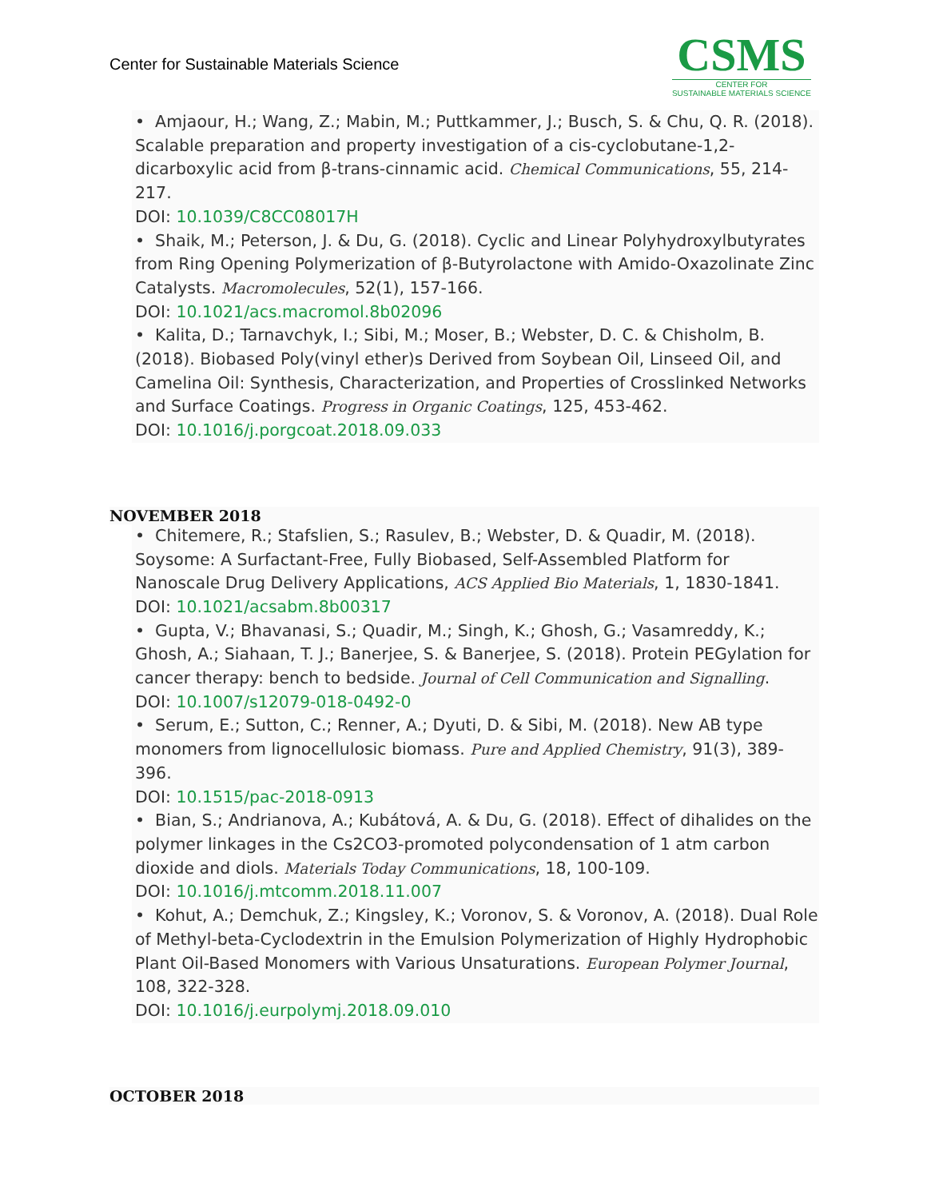Center for Sustainable Materials Science
CSMS
CENTER FOR
SUSTAINABLE MATERIALS SCIENCE
• Amjaour, H.; Wang, Z.; Mabin, M.; Puttkammer, J.; Busch, S. & Chu, Q. R. (2018). Scalable preparation and property investigation of a cis-cyclobutane-1,2-dicarboxylic acid from β-trans-cinnamic acid. Chemical Communications, 55, 214-217.
DOI: 10.1039/C8CC08017H
• Shaik, M.; Peterson, J. & Du, G. (2018). Cyclic and Linear Polyhydroxylbutyrates from Ring Opening Polymerization of β-Butyrolactone with Amido-Oxazolinate Zinc Catalysts. Macromolecules, 52(1), 157-166.
DOI: 10.1021/acs.macromol.8b02096
• Kalita, D.; Tarnavchyk, I.; Sibi, M.; Moser, B.; Webster, D. C. & Chisholm, B. (2018). Biobased Poly(vinyl ether)s Derived from Soybean Oil, Linseed Oil, and Camelina Oil: Synthesis, Characterization, and Properties of Crosslinked Networks and Surface Coatings. Progress in Organic Coatings, 125, 453-462.
DOI: 10.1016/j.porgcoat.2018.09.033
NOVEMBER 2018
• Chitemere, R.; Stafslien, S.; Rasulev, B.; Webster, D. & Quadir, M. (2018). Soysome: A Surfactant-Free, Fully Biobased, Self-Assembled Platform for Nanoscale Drug Delivery Applications, ACS Applied Bio Materials, 1, 1830-1841.
DOI: 10.1021/acsabm.8b00317
• Gupta, V.; Bhavanasi, S.; Quadir, M.; Singh, K.; Ghosh, G.; Vasamreddy, K.; Ghosh, A.; Siahaan, T. J.; Banerjee, S. & Banerjee, S. (2018). Protein PEGylation for cancer therapy: bench to bedside. Journal of Cell Communication and Signalling.
DOI: 10.1007/s12079-018-0492-0
• Serum, E.; Sutton, C.; Renner, A.; Dyuti, D. & Sibi, M. (2018). New AB type monomers from lignocellulosic biomass. Pure and Applied Chemistry, 91(3), 389-396.
DOI: 10.1515/pac-2018-0913
• Bian, S.; Andrianova, A.; Kubátová, A. & Du, G. (2018). Effect of dihalides on the polymer linkages in the Cs2CO3-promoted polycondensation of 1 atm carbon dioxide and diols. Materials Today Communications, 18, 100-109.
DOI: 10.1016/j.mtcomm.2018.11.007
• Kohut, A.; Demchuk, Z.; Kingsley, K.; Voronov, S. & Voronov, A. (2018). Dual Role of Methyl-beta-Cyclodextrin in the Emulsion Polymerization of Highly Hydrophobic Plant Oil-Based Monomers with Various Unsaturations. European Polymer Journal, 108, 322-328.
DOI: 10.1016/j.eurpolymj.2018.09.010
OCTOBER 2018